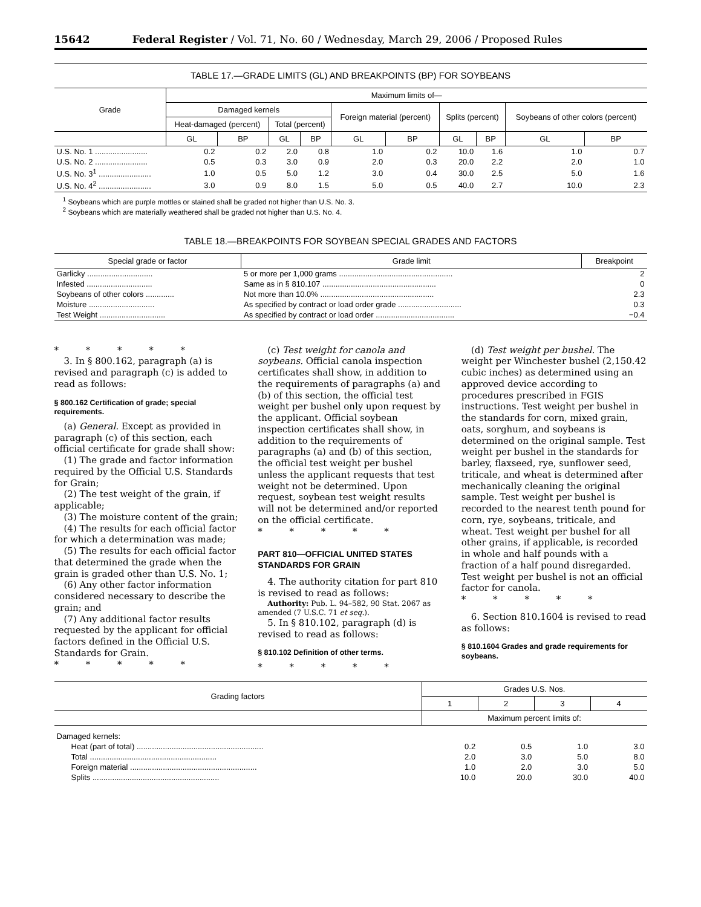15642 Federal Register / Vol. 71, No. 60 / Wednesday, March 29, 2006 / Proposed Rules
TABLE 17.—GRADE LIMITS (GL) AND BREAKPOINTS (BP) FOR SOYBEANS
| Grade | Maximum limits of— | | | | | | | | | |
| --- | --- | --- | --- | --- | --- | --- | --- | --- | --- | --- |
| | Damaged kernels | | | | Foreign material (percent) | | Splits (percent) | | Soybeans of other colors (percent) | |
| | Heat-damaged (percent) | | Total (percent) | | | | | | | |
| | GL | BP | GL | BP | GL | BP | GL | BP | GL | BP |
| U.S. No. 1 ........................ | 0.2 | 0.2 | 2.0 | 0.8 | 1.0 | 0.2 | 10.0 | 1.6 | 1.0 | 0.7 |
| U.S. No. 2 ........................ | 0.5 | 0.3 | 3.0 | 0.9 | 2.0 | 0.3 | 20.0 | 2.2 | 2.0 | 1.0 |
| U.S. No. 3<sup>1</sup> ........................ | 1.0 | 0.5 | 5.0 | 1.2 | 3.0 | 0.4 | 30.0 | 2.5 | 5.0 | 1.6 |
| U.S. No. 4<sup>2</sup> ........................ | 3.0 | 0.9 | 8.0 | 1.5 | 5.0 | 0.5 | 40.0 | 2.7 | 10.0 | 2.3 |
<sup>1</sup> Soybeans which are purple mottles or stained shall be graded not higher than U.S. No. 3.
<sup>2</sup> Soybeans which are materially weathered shall be graded not higher than U.S. No. 4.
TABLE 18.—BREAKPOINTS FOR SOYBEAN SPECIAL GRADES AND FACTORS
| Special grade or factor | Grade limit | Breakpoint |
| --- | --- | --- |
| Garlicky .............................. | 5 or more per 1,000 grams .................................................... | 2 |
| Infested .............................. | Same as in § 810.107 .................................................... | 0 |
| Soybeans of other colors ............. | Not more than 10.0% .................................................... | 2.3 |
| Moisture .............................. | As specified by contract or load order grade ............................. | 0.3 |
| Test Weight .............................. | As specified by contract or load order .................................... | −0.4 |
* * * * *
3. In § 800.162, paragraph (a) is revised and paragraph (c) is added to read as follows:
§ 800.162 Certification of grade; special requirements.
(a) General. Except as provided in paragraph (c) of this section, each official certificate for grade shall show:
(1) The grade and factor information required by the Official U.S. Standards for Grain;
(2) The test weight of the grain, if applicable;
(3) The moisture content of the grain;
(4) The results for each official factor for which a determination was made;
(5) The results for each official factor that determined the grade when the grain is graded other than U.S. No. 1;
(6) Any other factor information considered necessary to describe the grain; and
(7) Any additional factor results requested by the applicant for official factors defined in the Official U.S. Standards for Grain.
* * * * *
(c) Test weight for canola and soybeans. Official canola inspection certificates shall show, in addition to the requirements of paragraphs (a) and (b) of this section, the official test weight per bushel only upon request by the applicant. Official soybean inspection certificates shall show, in addition to the requirements of paragraphs (a) and (b) of this section, the official test weight per bushel unless the applicant requests that test weight not be determined. Upon request, soybean test weight results will not be determined and/or reported on the official certificate.
* * * * *
PART 810—OFFICIAL UNITED STATES STANDARDS FOR GRAIN
4. The authority citation for part 810 is revised to read as follows:
Authority: Pub. L. 94–582, 90 Stat. 2067 as amended (7 U.S.C. 71 et seq.).
5. In § 810.102, paragraph (d) is revised to read as follows:
§ 810.102 Definition of other terms.
* * * * *
(d) Test weight per bushel. The weight per Winchester bushel (2,150.42 cubic inches) as determined using an approved device according to procedures prescribed in FGIS instructions. Test weight per bushel in the standards for corn, mixed grain, oats, sorghum, and soybeans is determined on the original sample. Test weight per bushel in the standards for barley, flaxseed, rye, sunflower seed, triticale, and wheat is determined after mechanically cleaning the original sample. Test weight per bushel is recorded to the nearest tenth pound for corn, rye, soybeans, triticale, and wheat. Test weight per bushel for all other grains, if applicable, is recorded in whole and half pounds with a fraction of a half pound disregarded. Test weight per bushel is not an official factor for canola.
* * * * *
6. Section 810.1604 is revised to read as follows:
§ 810.1604 Grades and grade requirements for soybeans.
| Grading factors | Grades U.S. Nos. | | | |
| --- | --- | --- | --- | --- |
| | 1 | 2 | 3 | 4 |
| | Maximum percent limits of: | | | |
| Damaged kernels: | | | | |
| Heat (part of total) .......................................................... | 0.2 | 0.5 | 1.0 | 3.0 |
| Total .......................................................... | 2.0 | 3.0 | 5.0 | 8.0 |
| Foreign material .......................................................... | 1.0 | 2.0 | 3.0 | 5.0 |
| Splits .......................................................... | 10.0 | 20.0 | 30.0 | 40.0 |